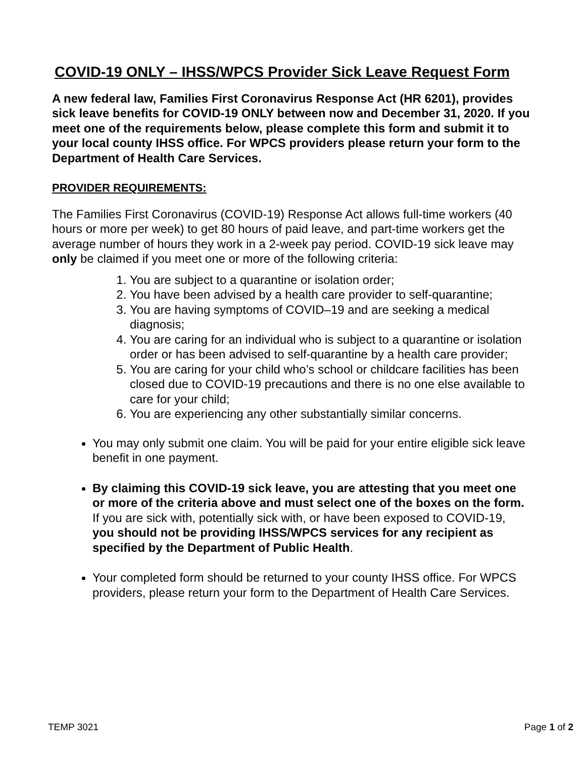COVID-19 ONLY – IHSS/WPCS Provider Sick Leave Request Form
A new federal law, Families First Coronavirus Response Act (HR 6201), provides sick leave benefits for COVID-19 ONLY between now and December 31, 2020. If you meet one of the requirements below, please complete this form and submit it to your local county IHSS office. For WPCS providers please return your form to the Department of Health Care Services.
PROVIDER REQUIREMENTS:
The Families First Coronavirus (COVID-19) Response Act allows full-time workers (40 hours or more per week) to get 80 hours of paid leave, and part-time workers get the average number of hours they work in a 2-week pay period. COVID-19 sick leave may only be claimed if you meet one or more of the following criteria:
1. You are subject to a quarantine or isolation order;
2. You have been advised by a health care provider to self-quarantine;
3. You are having symptoms of COVID–19 and are seeking a medical diagnosis;
4. You are caring for an individual who is subject to a quarantine or isolation order or has been advised to self-quarantine by a health care provider;
5. You are caring for your child who’s school or childcare facilities has been closed due to COVID-19 precautions and there is no one else available to care for your child;
6. You are experiencing any other substantially similar concerns.
You may only submit one claim. You will be paid for your entire eligible sick leave benefit in one payment.
By claiming this COVID-19 sick leave, you are attesting that you meet one or more of the criteria above and must select one of the boxes on the form. If you are sick with, potentially sick with, or have been exposed to COVID-19, you should not be providing IHSS/WPCS services for any recipient as specified by the Department of Public Health.
Your completed form should be returned to your county IHSS office. For WPCS providers, please return your form to the Department of Health Care Services.
TEMP 3021 Page 1 of 2